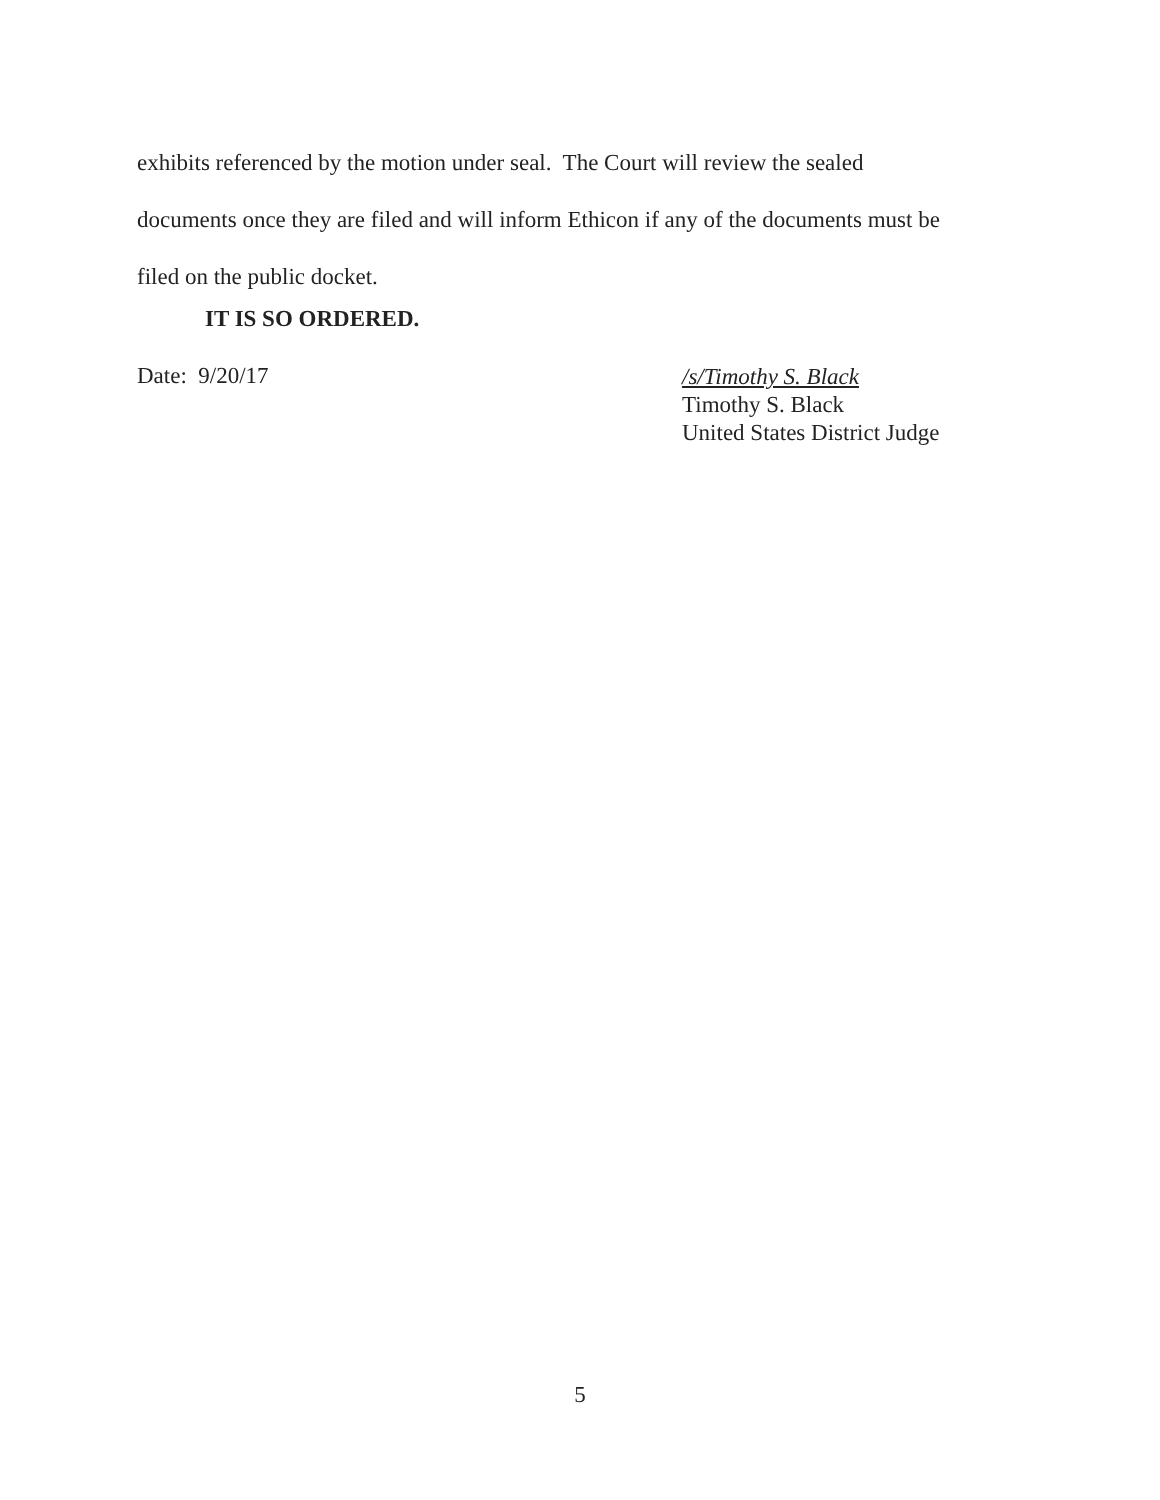exhibits referenced by the motion under seal. The Court will review the sealed
documents once they are filed and will inform Ethicon if any of the documents must be
filed on the public docket.
IT IS SO ORDERED.
Date: 9/20/17
/s/Timothy S. Black
Timothy S. Black
United States District Judge
5